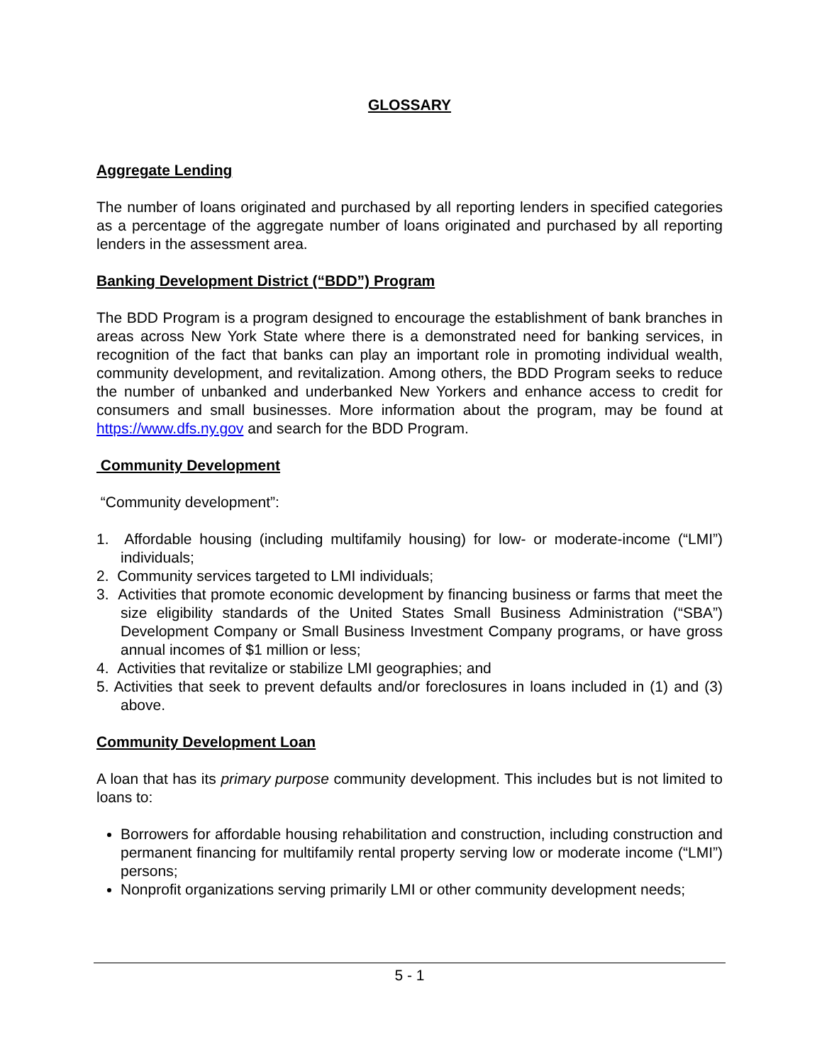GLOSSARY
Aggregate Lending
The number of loans originated and purchased by all reporting lenders in specified categories as a percentage of the aggregate number of loans originated and purchased by all reporting lenders in the assessment area.
Banking Development District (“BDD”) Program
The BDD Program is a program designed to encourage the establishment of bank branches in areas across New York State where there is a demonstrated need for banking services, in recognition of the fact that banks can play an important role in promoting individual wealth, community development, and revitalization. Among others, the BDD Program seeks to reduce the number of unbanked and underbanked New Yorkers and enhance access to credit for consumers and small businesses. More information about the program, may be found at https://www.dfs.ny.gov and search for the BDD Program.
Community Development
“Community development”:
1. Affordable housing (including multifamily housing) for low- or moderate-income (“LMI”) individuals;
2. Community services targeted to LMI individuals;
3. Activities that promote economic development by financing business or farms that meet the size eligibility standards of the United States Small Business Administration (“SBA”) Development Company or Small Business Investment Company programs, or have gross annual incomes of $1 million or less;
4. Activities that revitalize or stabilize LMI geographies; and
5. Activities that seek to prevent defaults and/or foreclosures in loans included in (1) and (3) above.
Community Development Loan
A loan that has its primary purpose community development. This includes but is not limited to loans to:
Borrowers for affordable housing rehabilitation and construction, including construction and permanent financing for multifamily rental property serving low or moderate income (“LMI”) persons;
Nonprofit organizations serving primarily LMI or other community development needs;
5 - 1